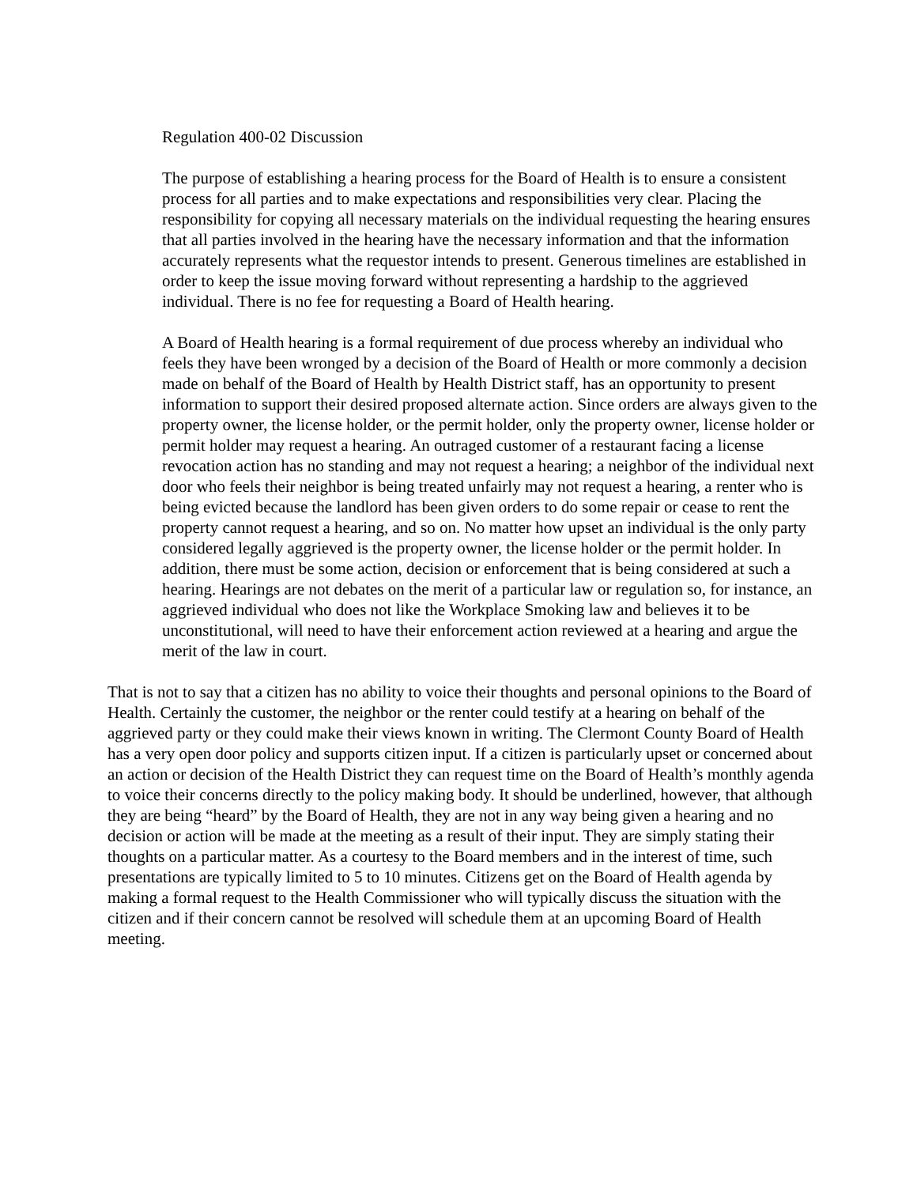Regulation 400-02 Discussion
The purpose of establishing a hearing process for the Board of Health is to ensure a consistent process for all parties and to make expectations and responsibilities very clear. Placing the responsibility for copying all necessary materials on the individual requesting the hearing ensures that all parties involved in the hearing have the necessary information and that the information accurately represents what the requestor intends to present. Generous timelines are established in order to keep the issue moving forward without representing a hardship to the aggrieved individual. There is no fee for requesting a Board of Health hearing.
A Board of Health hearing is a formal requirement of due process whereby an individual who feels they have been wronged by a decision of the Board of Health or more commonly a decision made on behalf of the Board of Health by Health District staff, has an opportunity to present information to support their desired proposed alternate action. Since orders are always given to the property owner, the license holder, or the permit holder, only the property owner, license holder or permit holder may request a hearing. An outraged customer of a restaurant facing a license revocation action has no standing and may not request a hearing; a neighbor of the individual next door who feels their neighbor is being treated unfairly may not request a hearing, a renter who is being evicted because the landlord has been given orders to do some repair or cease to rent the property cannot request a hearing, and so on. No matter how upset an individual is the only party considered legally aggrieved is the property owner, the license holder or the permit holder. In addition, there must be some action, decision or enforcement that is being considered at such a hearing. Hearings are not debates on the merit of a particular law or regulation so, for instance, an aggrieved individual who does not like the Workplace Smoking law and believes it to be unconstitutional, will need to have their enforcement action reviewed at a hearing and argue the merit of the law in court.
That is not to say that a citizen has no ability to voice their thoughts and personal opinions to the Board of Health. Certainly the customer, the neighbor or the renter could testify at a hearing on behalf of the aggrieved party or they could make their views known in writing. The Clermont County Board of Health has a very open door policy and supports citizen input. If a citizen is particularly upset or concerned about an action or decision of the Health District they can request time on the Board of Health’s monthly agenda to voice their concerns directly to the policy making body. It should be underlined, however, that although they are being “heard” by the Board of Health, they are not in any way being given a hearing and no decision or action will be made at the meeting as a result of their input. They are simply stating their thoughts on a particular matter. As a courtesy to the Board members and in the interest of time, such presentations are typically limited to 5 to 10 minutes. Citizens get on the Board of Health agenda by making a formal request to the Health Commissioner who will typically discuss the situation with the citizen and if their concern cannot be resolved will schedule them at an upcoming Board of Health meeting.